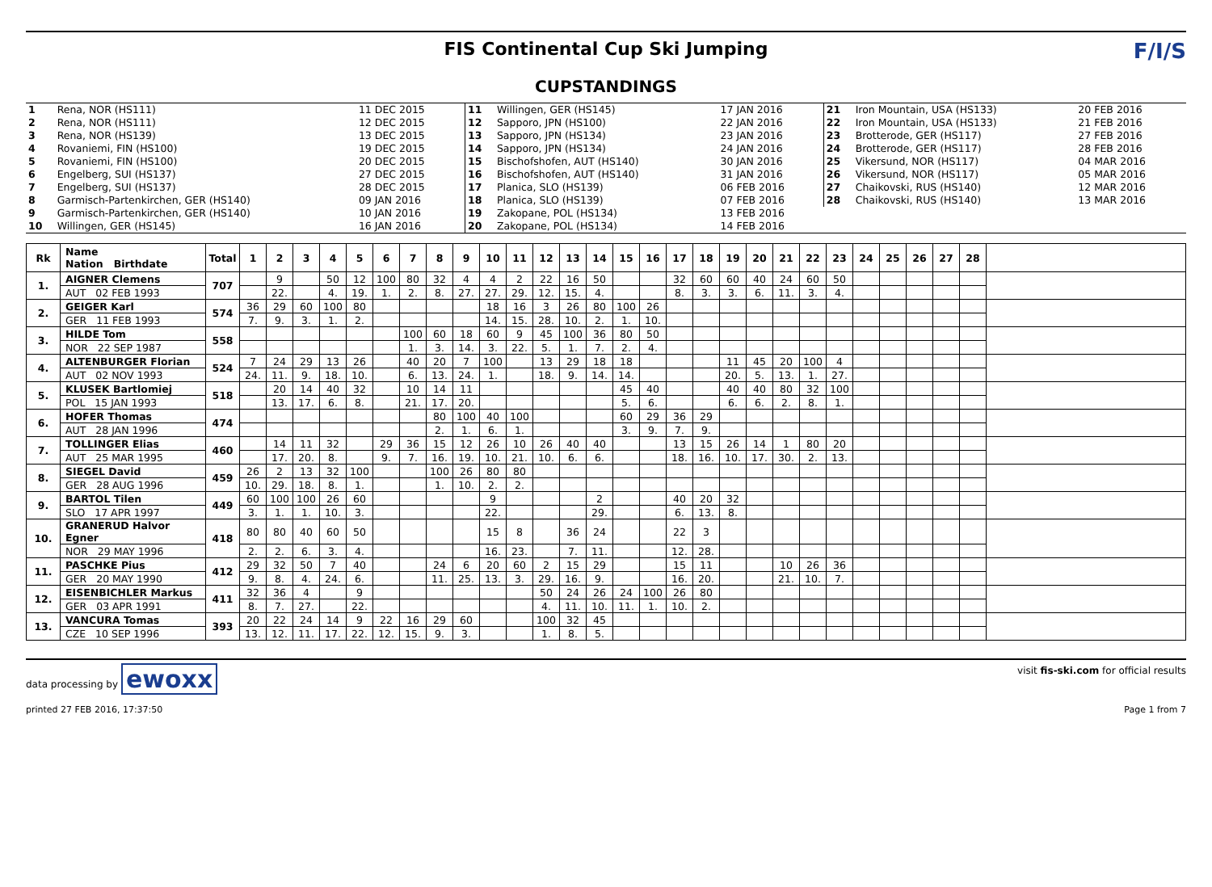FIS Continental Cup Ski Jumping
CUPSTANDINGS
F/I/S
| 1 | Rena, NOR (HS111) | 11 DEC 2015 | 11 | Willingen, GER (HS145) | 17 JAN 2016 | 21 | Iron Mountain, USA (HS133) | 20 FEB 2016 |
| 2 | Rena, NOR (HS111) | 12 DEC 2015 | 12 | Sapporo, JPN (HS100) | 22 JAN 2016 | 22 | Iron Mountain, USA (HS133) | 21 FEB 2016 |
| 3 | Rena, NOR (HS139) | 13 DEC 2015 | 13 | Sapporo, JPN (HS134) | 23 JAN 2016 | 23 | Brotterode, GER (HS117) | 27 FEB 2016 |
| 4 | Rovaniemi, FIN (HS100) | 19 DEC 2015 | 14 | Sapporo, JPN (HS134) | 24 JAN 2016 | 24 | Brotterode, GER (HS117) | 28 FEB 2016 |
| 5 | Rovaniemi, FIN (HS100) | 20 DEC 2015 | 15 | Bischofshofen, AUT (HS140) | 30 JAN 2016 | 25 | Vikersund, NOR (HS117) | 04 MAR 2016 |
| 6 | Engelberg, SUI (HS137) | 27 DEC 2015 | 16 | Bischofshofen, AUT (HS140) | 31 JAN 2016 | 26 | Vikersund, NOR (HS117) | 05 MAR 2016 |
| 7 | Engelberg, SUI (HS137) | 28 DEC 2015 | 17 | Planica, SLO (HS139) | 06 FEB 2016 | 27 | Chaikovski, RUS (HS140) | 12 MAR 2016 |
| 8 | Garmisch-Partenkirchen, GER (HS140) | 09 JAN 2016 | 18 | Planica, SLO (HS139) | 07 FEB 2016 | 28 | Chaikovski, RUS (HS140) | 13 MAR 2016 |
| 9 | Garmisch-Partenkirchen, GER (HS140) | 10 JAN 2016 | 19 | Zakopane, POL (HS134) | 13 FEB 2016 | | | |
| 10 | Willingen, GER (HS145) | 16 JAN 2016 | 20 | Zakopane, POL (HS134) | 14 FEB 2016 | | | |
| Rk | Name Nation Birthdate | Total | 1 | 2 | 3 | 4 | 5 | 6 | 7 | 8 | 9 | 10 | 11 | 12 | 13 | 14 | 15 | 16 | 17 | 18 | 19 | 20 | 21 | 22 | 23 | 24 | 25 | 26 | 27 | 28 | |
| --- | --- | --- | --- | --- | --- | --- | --- | --- | --- | --- | --- | --- | --- | --- | --- | --- | --- | --- | --- | --- | --- | --- | --- | --- | --- | --- | --- | --- | --- | --- | --- |
| 1. | AIGNER Clemens | 707 | | 9 | | 50 | 12 | 100 | 80 | 32 | 4 | 4 | 2 | 22 | 16 | 50 | | | 32 | 60 | 60 | 40 | 24 | 60 | 50 | | | | | | |
| | AUT 02 FEB 1993 | | | 22. | | 4. | 19. | 1. | 2. | 8. | 27. | 27. | 29. | 12. | 15. | 4. | | | 8. | 3. | 3. | 6. | 11. | 3. | 4. | | | | | | |
| 2. | GEIGER Karl | 574 | 36 | 29 | 60 | 100 | 80 | | | | | 18 | 16 | 3 | 26 | 80 | 100 | 26 | | | | | | | | | | | | | |
| | GER 11 FEB 1993 | | 7. | 9. | 3. | 1. | 2. | | | | | 14. | 15. | 28. | 10. | 2. | 1. | 10. | | | | | | | | | | | | | |
| 3. | HILDE Tom | 558 | | | | | | | 100 | 60 | 18 | 60 | 9 | 45 | 100 | 36 | 80 | 50 | | | | | | | | | | | | | |
| | NOR 22 SEP 1987 | | | | | | | | 1. | 3. | 14. | 3. | 22. | 5. | 1. | 7. | 2. | 4. | | | | | | | | | | | | | |
| 4. | ALTENBURGER Florian | 524 | 7 | 24 | 29 | 13 | 26 | | 40 | 20 | 7 | 100 | | 13 | 29 | 18 | 18 | | | | 11 | 45 | 20 | 100 | 4 | | | | | | |
| | AUT 02 NOV 1993 | | 24. | 11. | 9. | 18. | 10. | | 6. | 13. | 24. | 1. | | 18. | 9. | 14. | 14. | | | | 20. | 5. | 13. | 1. | 27. | | | | | | |
| 5. | KLUSEK Bartlomiej | 518 | | 20 | 14 | 40 | 32 | | 10 | 14 | 11 | | | | | | 45 | 40 | | | 40 | 40 | 80 | 32 | 100 | | | | | | |
| | POL 15 JAN 1993 | | | 13. | 17. | 6. | 8. | | 21. | 17. | 20. | | | | | | 5. | 6. | | | 6. | 6. | 2. | 8. | 1. | | | | | | |
| 6. | HOFER Thomas | 474 | | | | | | | | 80 | 100 | 40 | 100 | | | | 60 | 29 | 36 | 29 | | | | | | | | | | | |
| | AUT 28 JAN 1996 | | | | | | | | | 2. | 1. | 6. | 1. | | | | 3. | 9. | 7. | 9. | | | | | | | | | | | |
| 7. | TOLLINGER Elias | 460 | | 14 | 11 | 32 | | 29 | 36 | 15 | 12 | 26 | 10 | 26 | 40 | 40 | | | 13 | 15 | 26 | 14 | 1 | 80 | 20 | | | | | | |
| | AUT 25 MAR 1995 | | | 17. | 20. | 8. | | 9. | 7. | 16. | 19. | 10. | 21. | 10. | 6. | 6. | | | 18. | 16. | 10. | 17. | 30. | 2. | 13. | | | | | | |
| 8. | SIEGEL David | 459 | 26 | 2 | 13 | 32 | 100 | | | 100 | 26 | 80 | 80 | | | | | | | | | | | | | | | | | | |
| | GER 28 AUG 1996 | | 10. | 29. | 18. | 8. | 1. | | | 1. | 10. | 2. | 2. | | | | | | | | | | | | | | | | | | |
| 9. | BARTOL Tilen | 449 | 60 | 100 | 100 | 26 | 60 | | | | | 9 | | | | 2 | | | 40 | 20 | 32 | | | | | | | | | | |
| | SLO 17 APR 1997 | | 3. | 1. | 1. | 10. | 3. | | | | | 22. | | | | 29. | | | 6. | 13. | 8. | | | | | | | | | | |
| 10. | GRANERUD Halvor Egner | 418 | 80 | 80 | 40 | 60 | 50 | | | | | 15 | 8 | | 36 | 24 | | | 22 | 3 | | | | | | | | | | | |
| | NOR 29 MAY 1996 | | 2. | 2. | 6. | 3. | 4. | | | | | 16. | 23. | | 7. | 11. | | | 12. | 28. | | | | | | | | | | | |
| 11. | PASCHKE Pius | 412 | 29 | 32 | 50 | 7 | 40 | | | 24 | 6 | 20 | 60 | 2 | 15 | 29 | | | 15 | 11 | | | 10 | 26 | 36 | | | | | | |
| | GER 20 MAY 1990 | | 9. | 8. | 4. | 24. | 6. | | | 11. | 25. | 13. | 3. | 29. | 16. | 9. | | | 16. | 20. | | | 21. | 10. | 7. | | | | | | |
| 12. | EISENBICHLER Markus | 411 | 32 | 36 | 4 | | 9 | | | | | | | 50 | 24 | 26 | 24 | 100 | 26 | 80 | | | | | | | | | | | |
| | GER 03 APR 1991 | | 8. | 7. | 27. | | 22. | | | | | | | 4. | 11. | 10. | 11. | 1. | 10. | 2. | | | | | | | | | | | |
| 13. | VANCURA Tomas | 393 | 20 | 22 | 24 | 14 | 9 | 22 | 16 | 29 | 60 | | | 100 | 32 | 45 | | | | | | | | | | | | | | | |
| | CZE 10 SEP 1996 | | 13. | 12. | 11. | 17. | 22. | 12. | 15. | 9. | 3. | | | 1. | 8. | 5. | | | | | | | | | | | | | | | |
data processing by ewoxx
visit fis-ski.com for official results
printed 27 FEB 2016, 17:37:50 Page 1 from 7